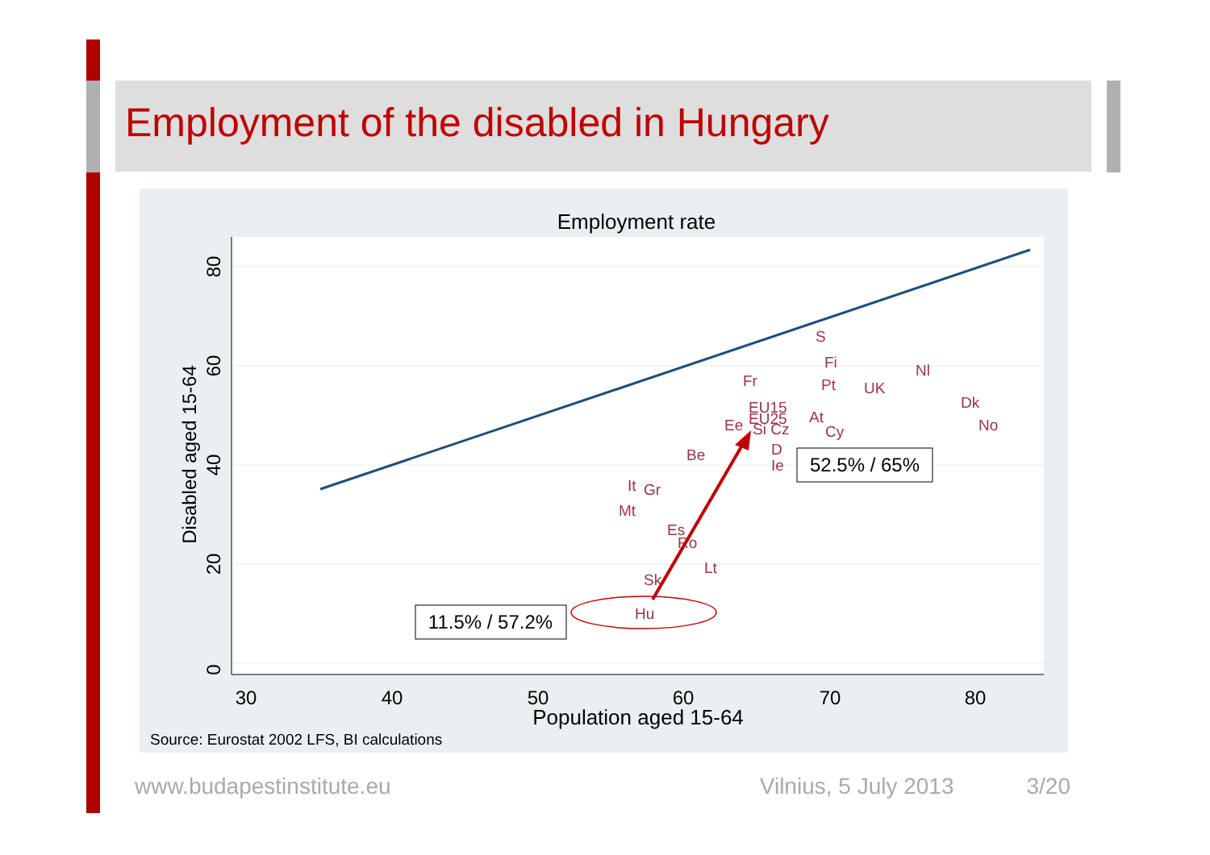Employment of the disabled in Hungary
Employment rate
30
40
50
60
70
80
0
20
40
60
80
Disabled aged 15-64
Population aged 15-64
S
Fi
Nl
Fr
Pt
UK
Dk
EU15
At
EU25
Ee
Si Cz
Cy
No
D
Ie
Be
It
Gr
Mt
Es
Ro
Lt
Sk
Hu
11.5% / 57.2%
52.5% / 65%
Source: Eurostat 2002 LFS, BI calculations
www.budapestinstitute.eu Vilnius, 5 July 2013 3/20